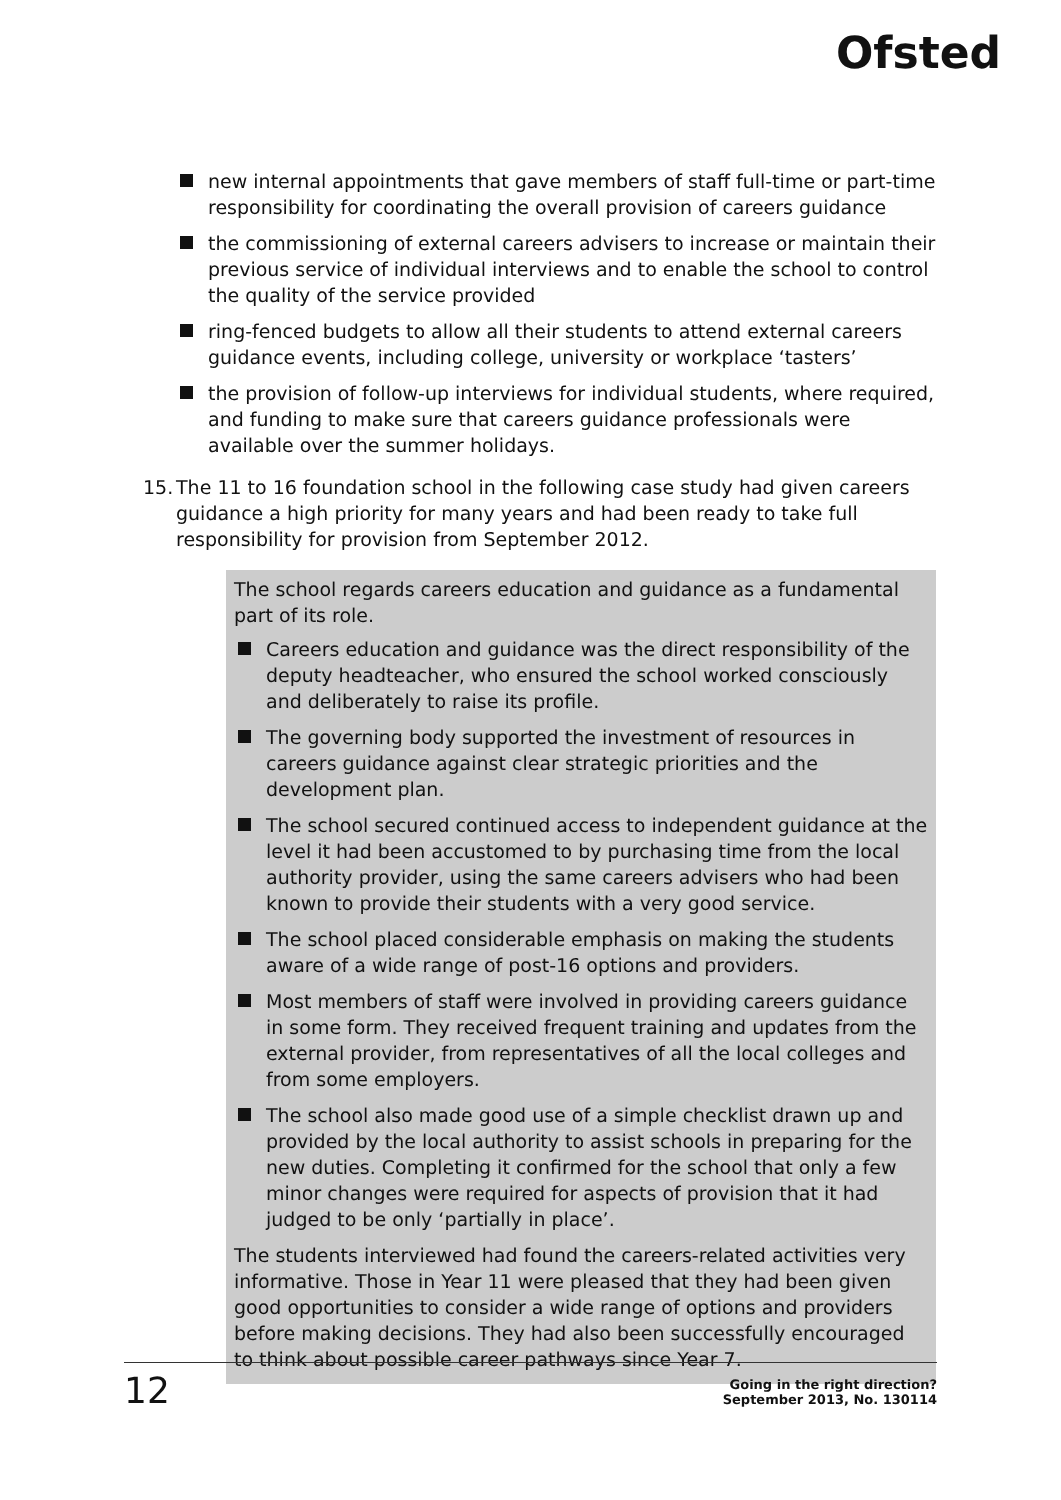Ofsted
new internal appointments that gave members of staff full-time or part-time responsibility for coordinating the overall provision of careers guidance
the commissioning of external careers advisers to increase or maintain their previous service of individual interviews and to enable the school to control the quality of the service provided
ring-fenced budgets to allow all their students to attend external careers guidance events, including college, university or workplace ‘tasters’
the provision of follow-up interviews for individual students, where required, and funding to make sure that careers guidance professionals were available over the summer holidays.
15. The 11 to 16 foundation school in the following case study had given careers guidance a high priority for many years and had been ready to take full responsibility for provision from September 2012.
The school regards careers education and guidance as a fundamental part of its role.
Careers education and guidance was the direct responsibility of the deputy headteacher, who ensured the school worked consciously and deliberately to raise its profile.
The governing body supported the investment of resources in careers guidance against clear strategic priorities and the development plan.
The school secured continued access to independent guidance at the level it had been accustomed to by purchasing time from the local authority provider, using the same careers advisers who had been known to provide their students with a very good service.
The school placed considerable emphasis on making the students aware of a wide range of post-16 options and providers.
Most members of staff were involved in providing careers guidance in some form. They received frequent training and updates from the external provider, from representatives of all the local colleges and from some employers.
The school also made good use of a simple checklist drawn up and provided by the local authority to assist schools in preparing for the new duties. Completing it confirmed for the school that only a few minor changes were required for aspects of provision that it had judged to be only ‘partially in place’.
The students interviewed had found the careers-related activities very informative. Those in Year 11 were pleased that they had been given good opportunities to consider a wide range of options and providers before making decisions. They had also been successfully encouraged to think about possible career pathways since Year 7.
12
Going in the right direction?
September 2013, No. 130114